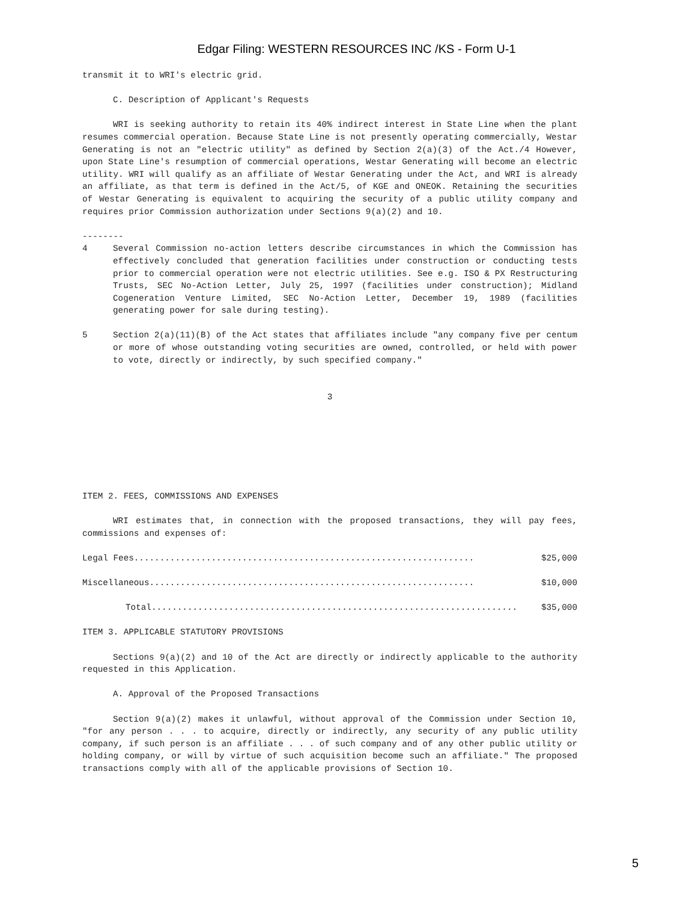Edgar Filing: WESTERN RESOURCES INC /KS - Form U-1
transmit it to WRI's electric grid.
C. Description of Applicant's Requests
WRI is seeking authority to retain its 40% indirect interest in State Line when the plant resumes commercial operation. Because State Line is not presently operating commercially, Westar Generating is not an "electric utility" as defined by Section 2(a)(3) of the Act./4 However, upon State Line's resumption of commercial operations, Westar Generating will become an electric utility. WRI will qualify as an affiliate of Westar Generating under the Act, and WRI is already an affiliate, as that term is defined in the Act/5, of KGE and ONEOK. Retaining the securities of Westar Generating is equivalent to acquiring the security of a public utility company and requires prior Commission authorization under Sections 9(a)(2) and 10.
--------
4 Several Commission no-action letters describe circumstances in which the Commission has effectively concluded that generation facilities under construction or conducting tests prior to commercial operation were not electric utilities. See e.g. ISO & PX Restructuring Trusts, SEC No-Action Letter, July 25, 1997 (facilities under construction); Midland Cogeneration Venture Limited, SEC No-Action Letter, December 19, 1989 (facilities generating power for sale during testing).
5 Section 2(a)(11)(B) of the Act states that affiliates include "any company five per centum or more of whose outstanding voting securities are owned, controlled, or held with power to vote, directly or indirectly, by such specified company."
3
ITEM 2. FEES, COMMISSIONS AND EXPENSES
WRI estimates that, in connection with the proposed transactions, they will pay fees, commissions and expenses of:
Legal Fees.................................................................. $25,000
Miscellaneous............................................................... $10,000
Total....................................................................... $35,000
ITEM 3. APPLICABLE STATUTORY PROVISIONS
Sections 9(a)(2) and 10 of the Act are directly or indirectly applicable to the authority requested in this Application.
A. Approval of the Proposed Transactions
Section 9(a)(2) makes it unlawful, without approval of the Commission under Section 10, "for any person . . . to acquire, directly or indirectly, any security of any public utility company, if such person is an affiliate . . . of such company and of any other public utility or holding company, or will by virtue of such acquisition become such an affiliate." The proposed transactions comply with all of the applicable provisions of Section 10.
5